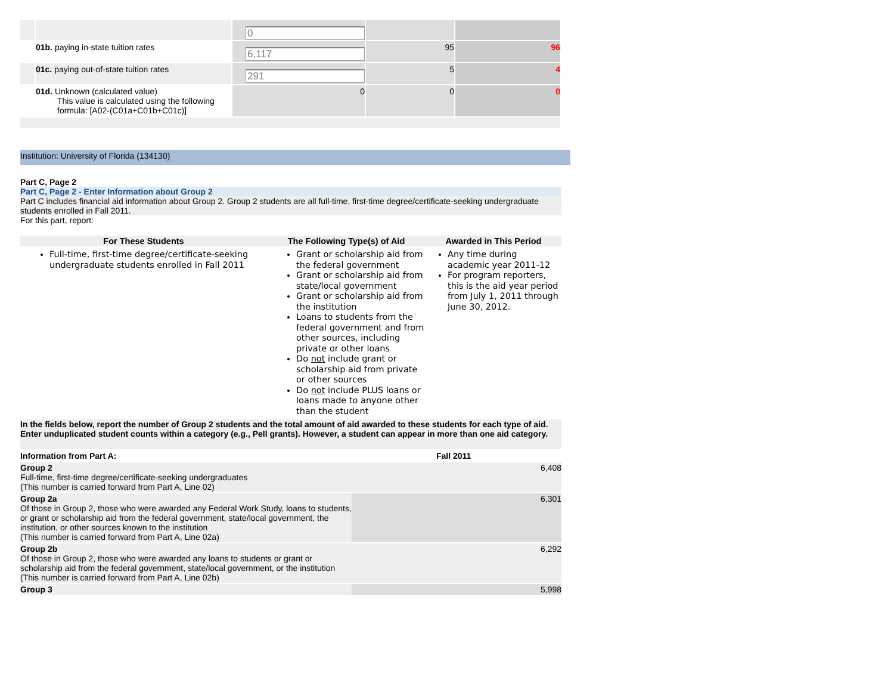| | | 0 | | |
| | 01b. paying in-state tuition rates | 6,117 | 95 | 96 |
| | 01c. paying out-of-state tuition rates | 291 | 5 | 4 |
| | 01d. Unknown (calculated value) This value is calculated using the following formula: [A02-(C01a+C01b+C01c)] | 0 | 0 | 0 |
Institution: University of Florida (134130)
Part C, Page 2
Part C, Page 2 - Enter Information about Group 2
Part C includes financial aid information about Group 2. Group 2 students are all full-time, first-time degree/certificate-seeking undergraduate students enrolled in Fall 2011.
For this part, report:
| For These Students | The Following Type(s) of Aid | Awarded in This Period |
| --- | --- | --- |
| Full-time, first-time degree/certificate-seeking undergraduate students enrolled in Fall 2011 | Grant or scholarship aid from the federal government Grant or scholarship aid from state/local government Grant or scholarship aid from the institution Loans to students from the federal government and from other sources, including private or other loans Do not include grant or scholarship aid from private or other sources Do not include PLUS loans or loans made to anyone other than the student | Any time during academic year 2011-12 For program reporters, this is the aid year period from July 1, 2011 through June 30, 2012. |
In the fields below, report the number of Group 2 students and the total amount of aid awarded to these students for each type of aid. Enter unduplicated student counts within a category (e.g., Pell grants). However, a student can appear in more than one aid category.
| Information from Part A: | Fall 2011 |
| Group 2 Full-time, first-time degree/certificate-seeking undergraduates (This number is carried forward from Part A, Line 02) | 6,408 |
| Group 2a Of those in Group 2, those who were awarded any Federal Work Study, loans to students, or grant or scholarship aid from the federal government, state/local government, the institution, or other sources known to the institution (This number is carried forward from Part A, Line 02a) | 6,301 |
| Group 2b Of those in Group 2, those who were awarded any loans to students or grant or scholarship aid from the federal government, state/local government, or the institution (This number is carried forward from Part A, Line 02b) | 6,292 |
| Group 3 | 5,998 |